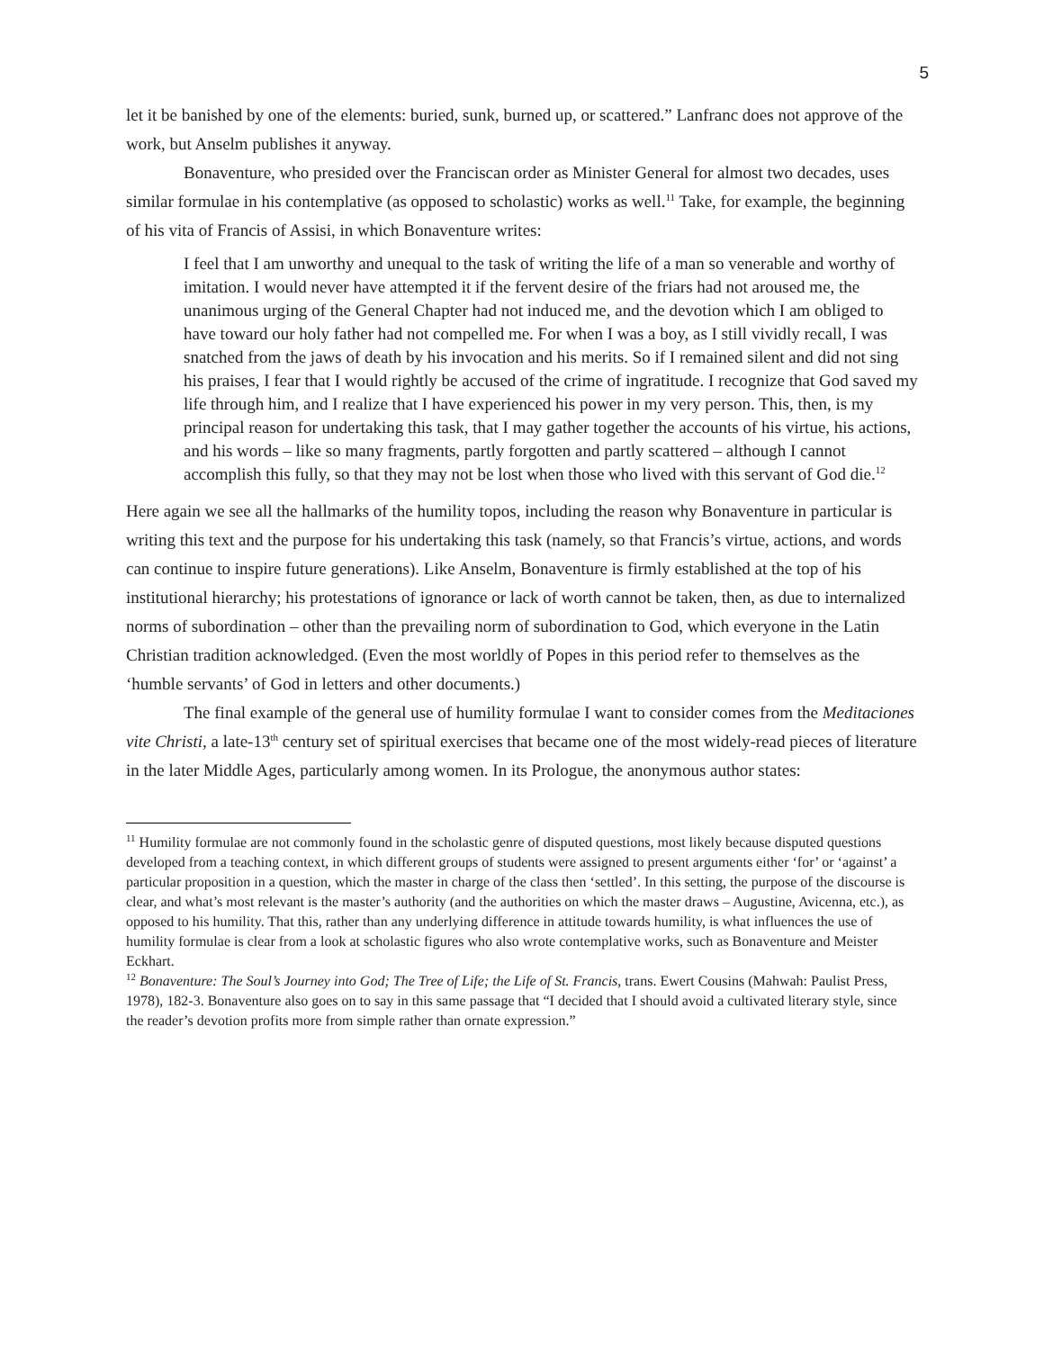5
let it be banished by one of the elements: buried, sunk, burned up, or scattered.” Lanfranc does not approve of the work, but Anselm publishes it anyway.
Bonaventure, who presided over the Franciscan order as Minister General for almost two decades, uses similar formulae in his contemplative (as opposed to scholastic) works as well.<sup>11</sup> Take, for example, the beginning of his vita of Francis of Assisi, in which Bonaventure writes:
I feel that I am unworthy and unequal to the task of writing the life of a man so venerable and worthy of imitation. I would never have attempted it if the fervent desire of the friars had not aroused me, the unanimous urging of the General Chapter had not induced me, and the devotion which I am obliged to have toward our holy father had not compelled me. For when I was a boy, as I still vividly recall, I was snatched from the jaws of death by his invocation and his merits. So if I remained silent and did not sing his praises, I fear that I would rightly be accused of the crime of ingratitude. I recognize that God saved my life through him, and I realize that I have experienced his power in my very person. This, then, is my principal reason for undertaking this task, that I may gather together the accounts of his virtue, his actions, and his words – like so many fragments, partly forgotten and partly scattered – although I cannot accomplish this fully, so that they may not be lost when those who lived with this servant of God die.<sup>12</sup>
Here again we see all the hallmarks of the humility topos, including the reason why Bonaventure in particular is writing this text and the purpose for his undertaking this task (namely, so that Francis’s virtue, actions, and words can continue to inspire future generations). Like Anselm, Bonaventure is firmly established at the top of his institutional hierarchy; his protestations of ignorance or lack of worth cannot be taken, then, as due to internalized norms of subordination – other than the prevailing norm of subordination to God, which everyone in the Latin Christian tradition acknowledged. (Even the most worldly of Popes in this period refer to themselves as the ‘humble servants’ of God in letters and other documents.)
The final example of the general use of humility formulae I want to consider comes from the Meditaciones vite Christi, a late-13<sup>th</sup> century set of spiritual exercises that became one of the most widely-read pieces of literature in the later Middle Ages, particularly among women. In its Prologue, the anonymous author states:
<sup>11</sup> Humility formulae are not commonly found in the scholastic genre of disputed questions, most likely because disputed questions developed from a teaching context, in which different groups of students were assigned to present arguments either ‘for’ or ‘against’ a particular proposition in a question, which the master in charge of the class then ‘settled’. In this setting, the purpose of the discourse is clear, and what’s most relevant is the master’s authority (and the authorities on which the master draws – Augustine, Avicenna, etc.), as opposed to his humility. That this, rather than any underlying difference in attitude towards humility, is what influences the use of humility formulae is clear from a look at scholastic figures who also wrote contemplative works, such as Bonaventure and Meister Eckhart.
<sup>12</sup> Bonaventure: The Soul’s Journey into God; The Tree of Life; the Life of St. Francis, trans. Ewert Cousins (Mahwah: Paulist Press, 1978), 182-3. Bonaventure also goes on to say in this same passage that “I decided that I should avoid a cultivated literary style, since the reader’s devotion profits more from simple rather than ornate expression.”